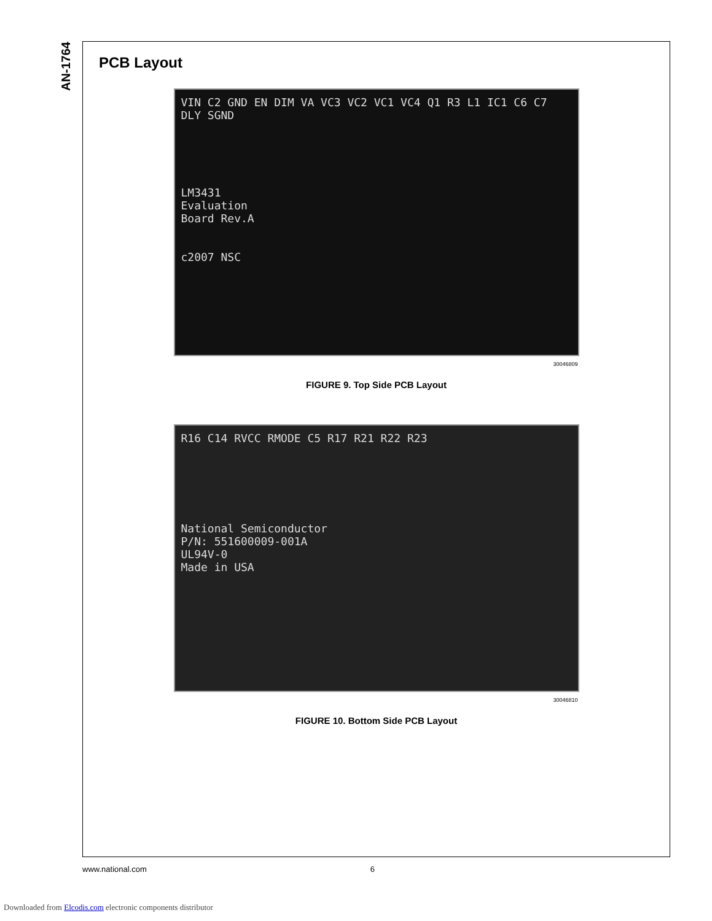AN-1764
PCB Layout
VIN C2 GND EN DIM VA VC3 VC2 VC1 VC4 Q1 R3 L1 IC1 C6 C7 DLY SGND
LM3431
Evaluation
Board Rev.A
c2007 NSC
30046809
FIGURE 9. Top Side PCB Layout
R16 C14 RVCC RMODE C5 R17 R21 R22 R23
National Semiconductor
P/N: 551600009-001A
UL94V-0
Made in USA
30046810
FIGURE 10. Bottom Side PCB Layout
www.national.com 6
Downloaded from Elcodis.com electronic components distributor